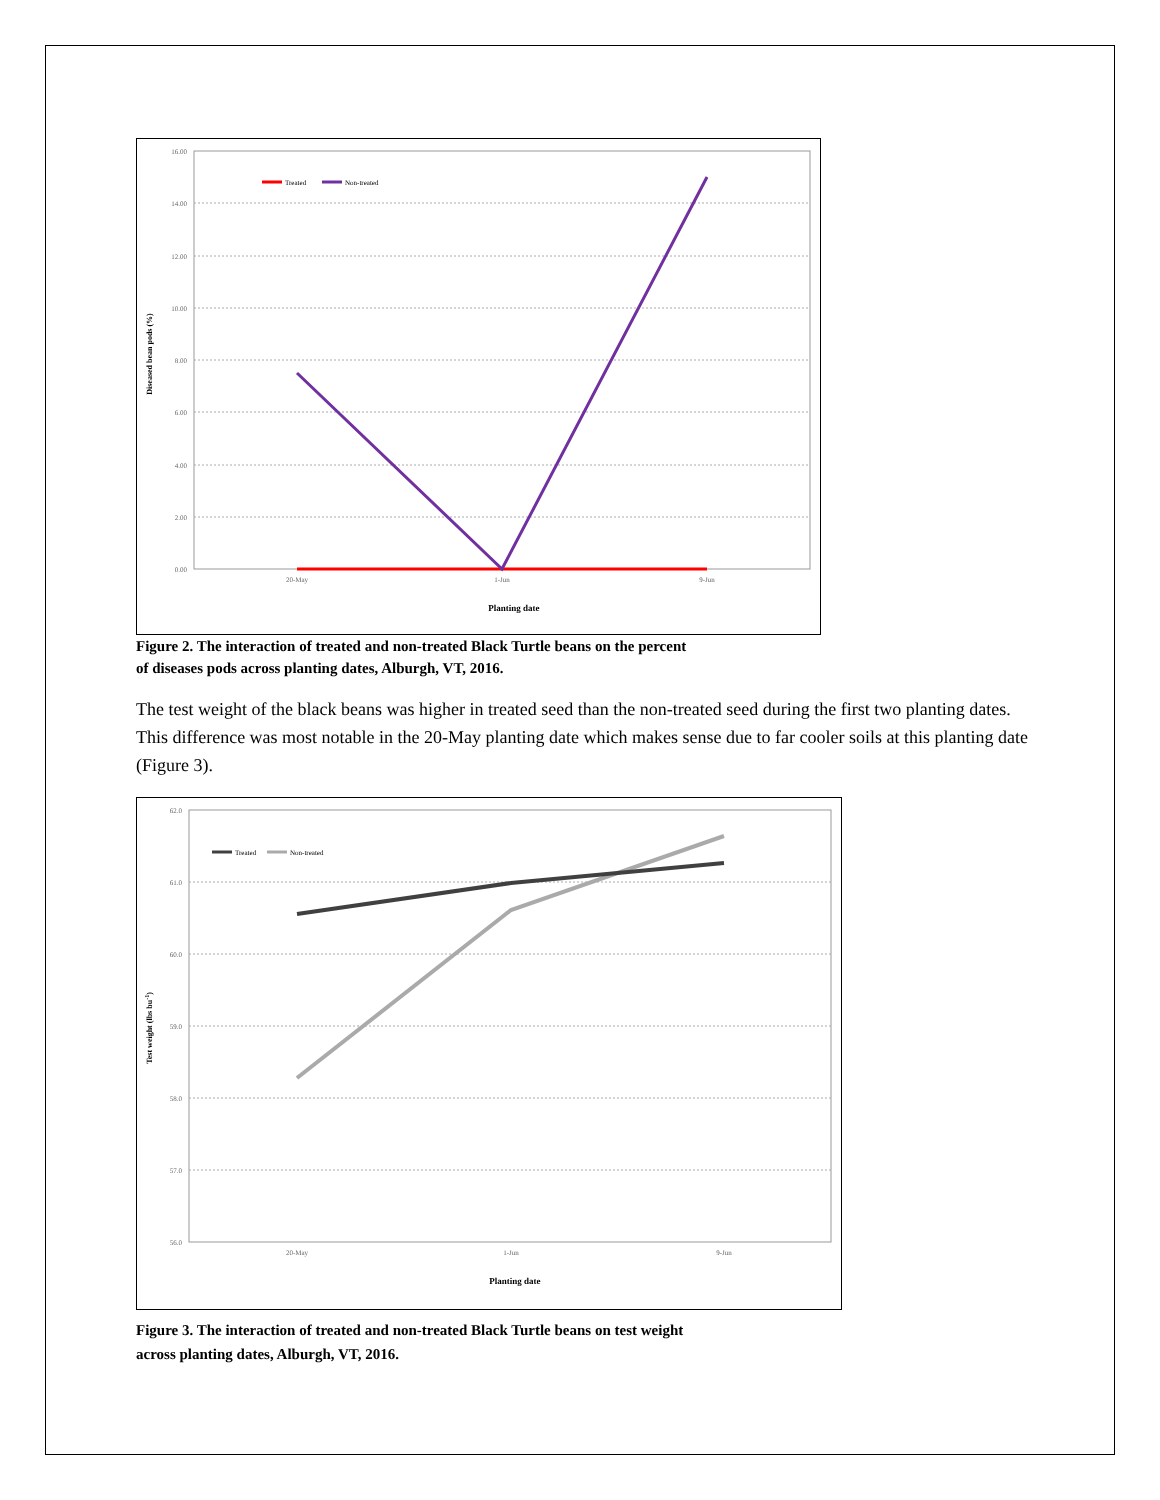16.00
14.00
12.00
10.00
8.00
6.00
4.00
2.00
0.00
20-May
1-Jun
9-Jun
Planting date
Diseased bean pods (%)
Treated
Non-treated
Figure 2. The interaction of treated and non-treated Black Turtle beans on the percent
of diseases pods across planting dates, Alburgh, VT, 2016.
The test weight of the black beans was higher in treated seed than the non-treated seed during the first two planting dates. This difference was most notable in the 20-May planting date which makes sense due to far cooler soils at this planting date (Figure 3).
62.0
61.0
60.0
59.0
58.0
57.0
56.0
20-May
1-Jun
9-Jun
Planting date
Test weight (lbs bu-1)
Treated
Non-treated
Figure 3. The interaction of treated and non-treated Black Turtle beans on test weight
across planting dates, Alburgh, VT, 2016.